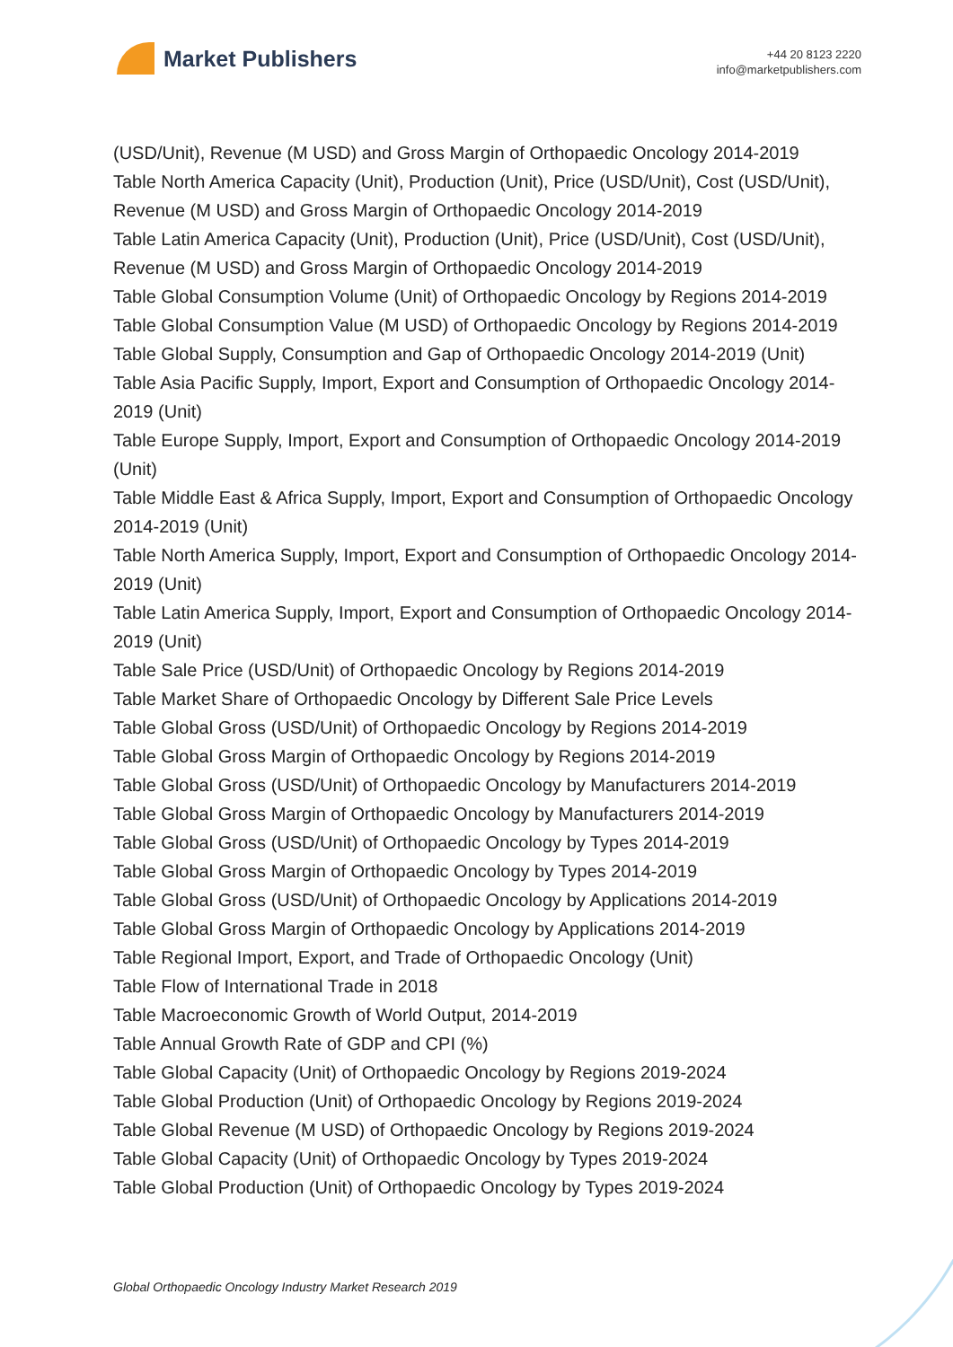Market Publishers
+44 20 8123 2220
info@marketpublishers.com
(USD/Unit), Revenue (M USD) and Gross Margin of Orthopaedic Oncology 2014-2019
Table North America Capacity (Unit), Production (Unit), Price (USD/Unit), Cost (USD/Unit), Revenue (M USD) and Gross Margin of Orthopaedic Oncology 2014-2019
Table Latin America Capacity (Unit), Production (Unit), Price (USD/Unit), Cost (USD/Unit), Revenue (M USD) and Gross Margin of Orthopaedic Oncology 2014-2019
Table Global Consumption Volume (Unit) of Orthopaedic Oncology by Regions 2014-2019
Table Global Consumption Value (M USD) of Orthopaedic Oncology by Regions 2014-2019
Table Global Supply, Consumption and Gap of Orthopaedic Oncology 2014-2019 (Unit)
Table Asia Pacific Supply, Import, Export and Consumption of Orthopaedic Oncology 2014-2019 (Unit)
Table Europe Supply, Import, Export and Consumption of Orthopaedic Oncology 2014-2019 (Unit)
Table Middle East & Africa Supply, Import, Export and Consumption of Orthopaedic Oncology 2014-2019 (Unit)
Table North America Supply, Import, Export and Consumption of Orthopaedic Oncology 2014-2019 (Unit)
Table Latin America Supply, Import, Export and Consumption of Orthopaedic Oncology 2014-2019 (Unit)
Table Sale Price (USD/Unit) of Orthopaedic Oncology by Regions 2014-2019
Table Market Share of Orthopaedic Oncology by Different Sale Price Levels
Table Global Gross (USD/Unit) of Orthopaedic Oncology by Regions 2014-2019
Table Global Gross Margin of Orthopaedic Oncology by Regions 2014-2019
Table Global Gross (USD/Unit) of Orthopaedic Oncology by Manufacturers 2014-2019
Table Global Gross Margin of Orthopaedic Oncology by Manufacturers 2014-2019
Table Global Gross (USD/Unit) of Orthopaedic Oncology by Types 2014-2019
Table Global Gross Margin of Orthopaedic Oncology by Types 2014-2019
Table Global Gross (USD/Unit) of Orthopaedic Oncology by Applications 2014-2019
Table Global Gross Margin of Orthopaedic Oncology by Applications 2014-2019
Table Regional Import, Export, and Trade of Orthopaedic Oncology (Unit)
Table Flow of International Trade in 2018
Table Macroeconomic Growth of World Output, 2014-2019
Table Annual Growth Rate of GDP and CPI (%)
Table Global Capacity (Unit) of Orthopaedic Oncology by Regions 2019-2024
Table Global Production (Unit) of Orthopaedic Oncology by Regions 2019-2024
Table Global Revenue (M USD) of Orthopaedic Oncology by Regions 2019-2024
Table Global Capacity (Unit) of Orthopaedic Oncology by Types 2019-2024
Table Global Production (Unit) of Orthopaedic Oncology by Types 2019-2024
Global Orthopaedic Oncology Industry Market Research 2019